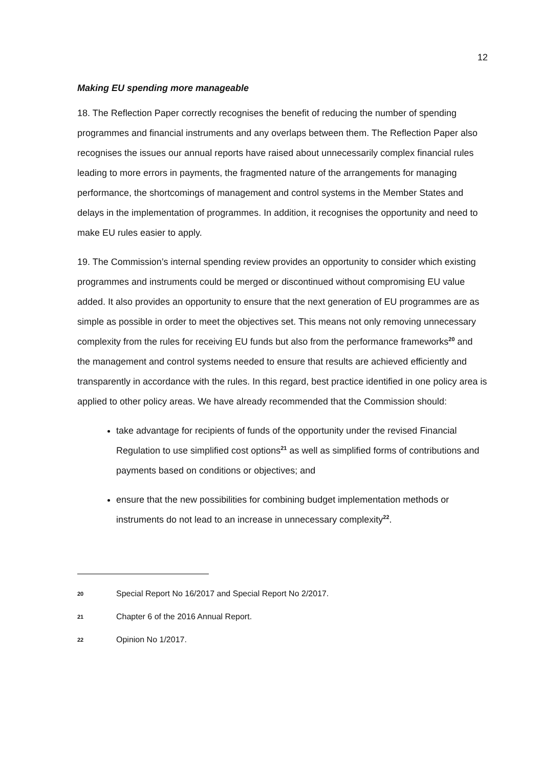12
Making EU spending more manageable
18. The Reflection Paper correctly recognises the benefit of reducing the number of spending programmes and financial instruments and any overlaps between them. The Reflection Paper also recognises the issues our annual reports have raised about unnecessarily complex financial rules leading to more errors in payments, the fragmented nature of the arrangements for managing performance, the shortcomings of management and control systems in the Member States and delays in the implementation of programmes. In addition, it recognises the opportunity and need to make EU rules easier to apply.
19. The Commission’s internal spending review provides an opportunity to consider which existing programmes and instruments could be merged or discontinued without compromising EU value added. It also provides an opportunity to ensure that the next generation of EU programmes are as simple as possible in order to meet the objectives set. This means not only removing unnecessary complexity from the rules for receiving EU funds but also from the performance frameworks<sup>20</sup> and the management and control systems needed to ensure that results are achieved efficiently and transparently in accordance with the rules. In this regard, best practice identified in one policy area is applied to other policy areas. We have already recommended that the Commission should:
take advantage for recipients of funds of the opportunity under the revised Financial Regulation to use simplified cost options<sup>21</sup> as well as simplified forms of contributions and payments based on conditions or objectives; and
ensure that the new possibilities for combining budget implementation methods or instruments do not lead to an increase in unnecessary complexity<sup>22</sup>.
20 Special Report No 16/2017 and Special Report No 2/2017.
21 Chapter 6 of the 2016 Annual Report.
22 Opinion No 1/2017.